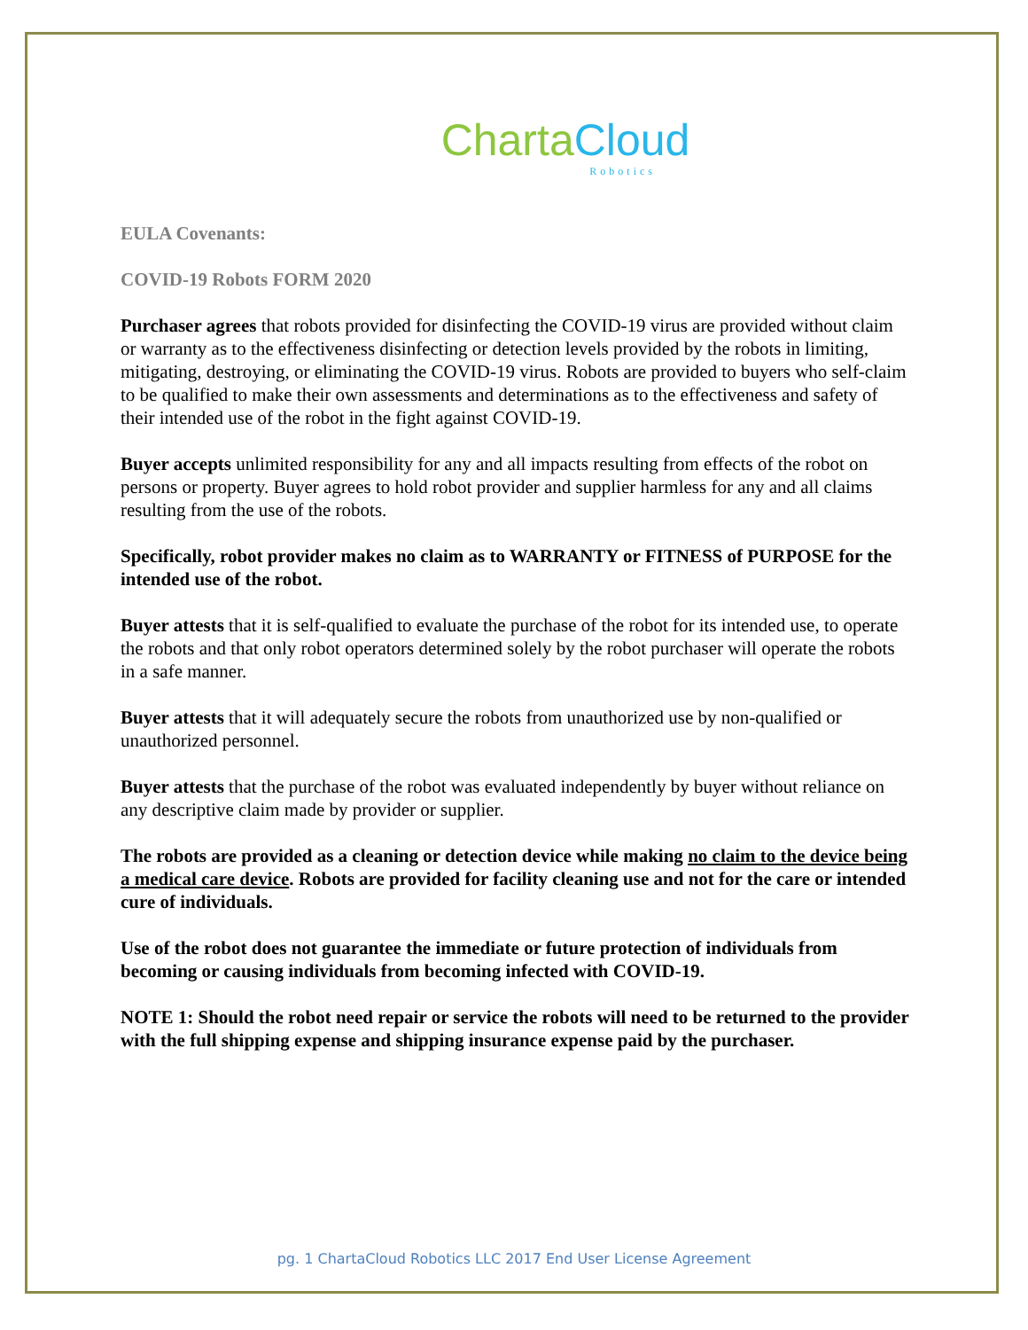Charta Cloud
Robotics
EULA Covenants:
COVID-19 Robots FORM 2020
Purchaser agrees that robots provided for disinfecting the COVID-19 virus are provided without claim or warranty as to the effectiveness disinfecting or detection levels provided by the robots in limiting, mitigating, destroying, or eliminating the COVID-19 virus. Robots are provided to buyers who self-claim to be qualified to make their own assessments and determinations as to the effectiveness and safety of their intended use of the robot in the fight against COVID-19.
Buyer accepts unlimited responsibility for any and all impacts resulting from effects of the robot on persons or property. Buyer agrees to hold robot provider and supplier harmless for any and all claims resulting from the use of the robots.
Specifically, robot provider makes no claim as to WARRANTY or FITNESS of PURPOSE for the intended use of the robot.
Buyer attests that it is self-qualified to evaluate the purchase of the robot for its intended use, to operate the robots and that only robot operators determined solely by the robot purchaser will operate the robots in a safe manner.
Buyer attests that it will adequately secure the robots from unauthorized use by non-qualified or unauthorized personnel.
Buyer attests that the purchase of the robot was evaluated independently by buyer without reliance on any descriptive claim made by provider or supplier.
The robots are provided as a cleaning or detection device while making no claim to the device being a medical care device. Robots are provided for facility cleaning use and not for the care or intended cure of individuals.
Use of the robot does not guarantee the immediate or future protection of individuals from becoming or causing individuals from becoming infected with COVID-19.
NOTE 1: Should the robot need repair or service the robots will need to be returned to the provider with the full shipping expense and shipping insurance expense paid by the purchaser.
pg. 1 ChartaCloud Robotics LLC 2017 End User License Agreement